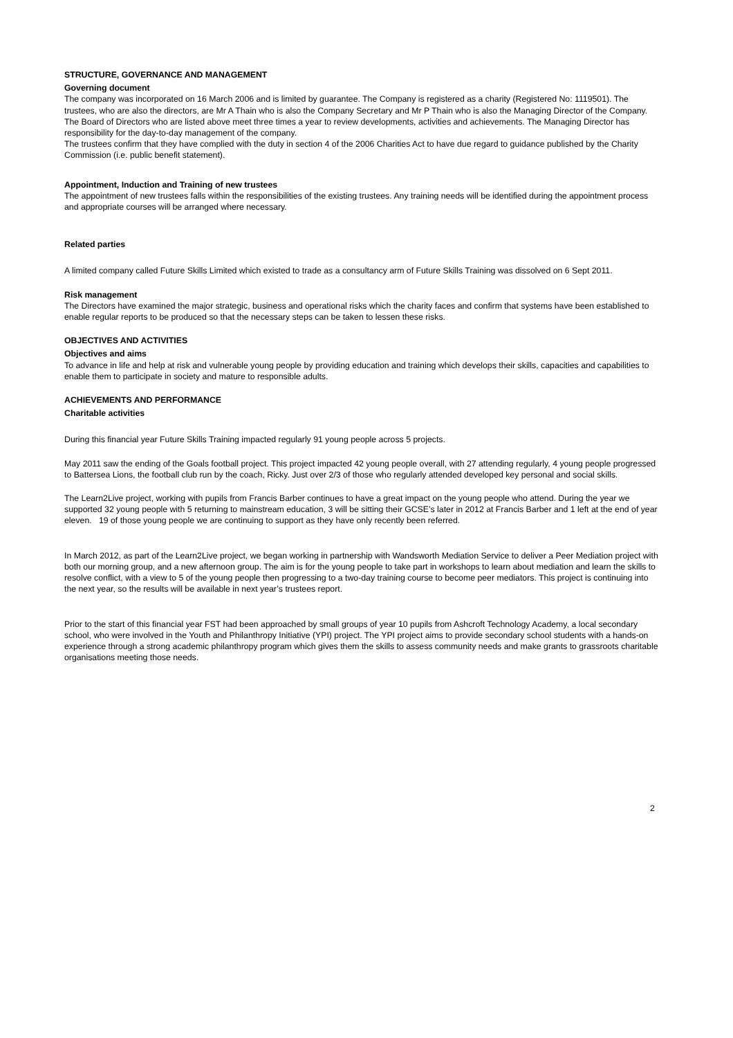STRUCTURE, GOVERNANCE AND MANAGEMENT
Governing document
The company was incorporated on 16 March 2006 and is limited by guarantee. The Company is registered as a charity (Registered No: 1119501). The trustees, who are also the directors, are Mr A Thain who is also the Company Secretary and Mr P Thain who is also the Managing Director of the Company. The Board of Directors who are listed above meet three times a year to review developments, activities and achievements. The Managing Director has responsibility for the day-to-day management of the company.
The trustees confirm that they have complied with the duty in section 4 of the 2006 Charities Act to have due regard to guidance published by the Charity Commission (i.e. public benefit statement).
Appointment, Induction and Training of new trustees
The appointment of new trustees falls within the responsibilities of the existing trustees. Any training needs will be identified during the appointment process and appropriate courses will be arranged where necessary.
Related parties
A limited company called Future Skills Limited which existed to trade as a consultancy arm of Future Skills Training was dissolved on 6 Sept 2011.
Risk management
The Directors have examined the major strategic, business and operational risks which the charity faces and confirm that systems have been established to enable regular reports to be produced so that the necessary steps can be taken to lessen these risks.
OBJECTIVES AND ACTIVITIES
Objectives and aims
To advance in life and help at risk and vulnerable young people by providing education and training which develops their skills, capacities and capabilities to enable them to participate in society and mature to responsible adults.
ACHIEVEMENTS AND PERFORMANCE
Charitable activities
During this financial year Future Skills Training impacted regularly 91 young people across 5 projects.
May 2011 saw the ending of the Goals football project. This project impacted 42 young people overall, with 27 attending regularly, 4 young people progressed to Battersea Lions, the football club run by the coach, Ricky. Just over 2/3 of those who regularly attended developed key personal and social skills.
The Learn2Live project, working with pupils from Francis Barber continues to have a great impact on the young people who attend. During the year we supported 32 young people with 5 returning to mainstream education, 3 will be sitting their GCSE’s later in 2012 at Francis Barber and 1 left at the end of year eleven. 19 of those young people we are continuing to support as they have only recently been referred.
In March 2012, as part of the Learn2Live project, we began working in partnership with Wandsworth Mediation Service to deliver a Peer Mediation project with both our morning group, and a new afternoon group. The aim is for the young people to take part in workshops to learn about mediation and learn the skills to resolve conflict, with a view to 5 of the young people then progressing to a two-day training course to become peer mediators. This project is continuing into the next year, so the results will be available in next year’s trustees report.
Prior to the start of this financial year FST had been approached by small groups of year 10 pupils from Ashcroft Technology Academy, a local secondary school, who were involved in the Youth and Philanthropy Initiative (YPI) project. The YPI project aims to provide secondary school students with a hands-on experience through a strong academic philanthropy program which gives them the skills to assess community needs and make grants to grassroots charitable organisations meeting those needs.
2